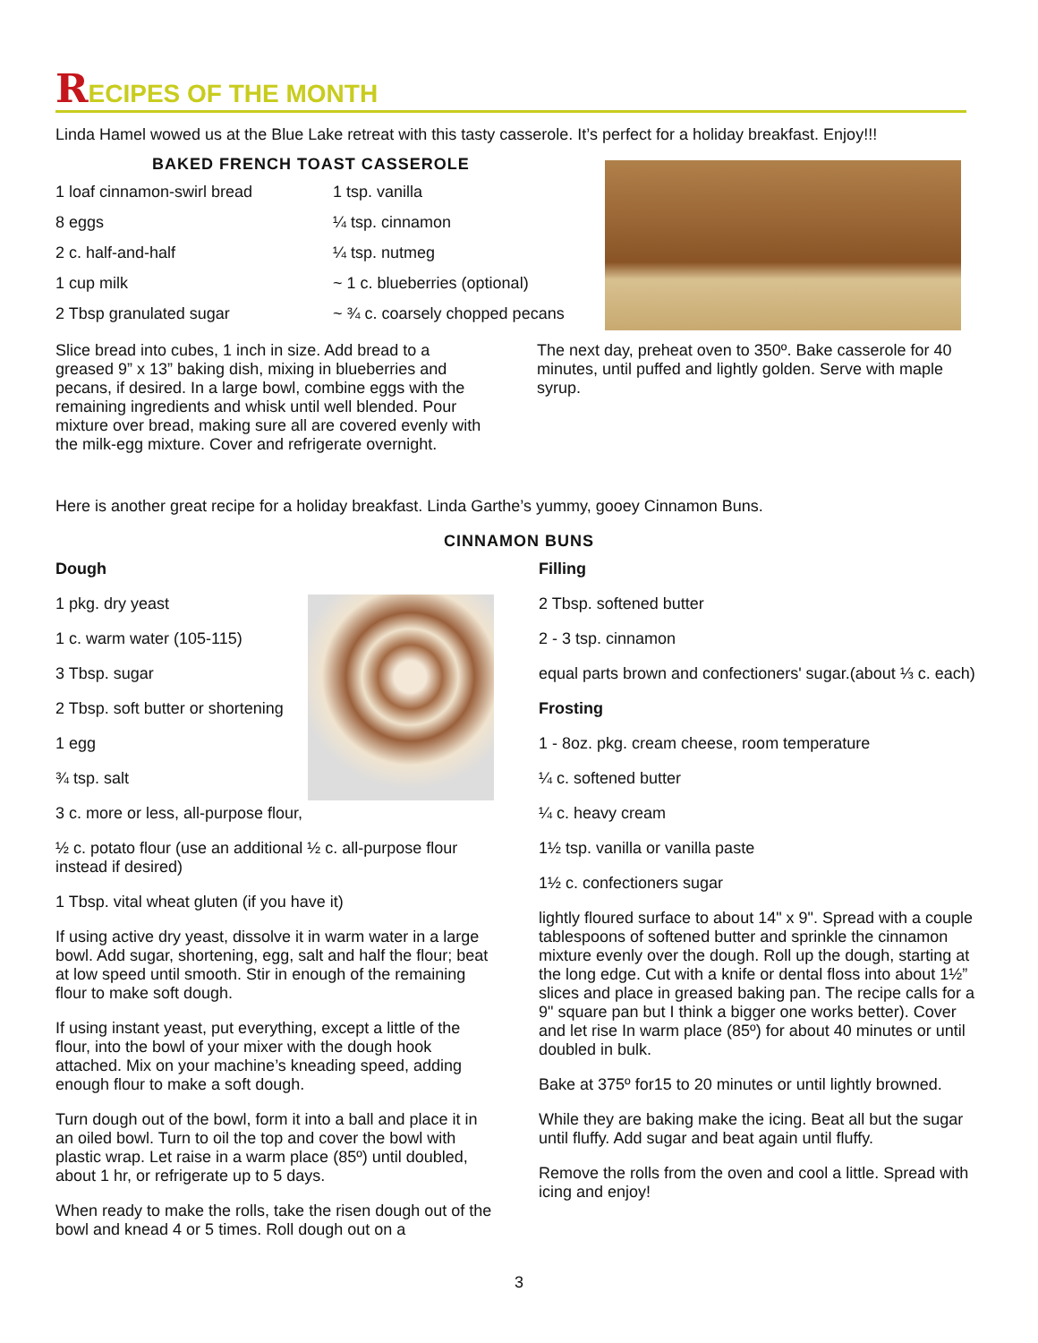RECIPES OF THE MONTH
Linda Hamel wowed us at the Blue Lake retreat with this tasty casserole. It’s perfect for a holiday breakfast. Enjoy!!!
BAKED FRENCH TOAST CASSEROLE
1 loaf cinnamon-swirl bread
1 tsp. vanilla
8 eggs
¼ tsp. cinnamon
2 c. half-and-half
¼ tsp. nutmeg
1 cup milk
~ 1 c. blueberries (optional)
2 Tbsp granulated sugar
~ ¾ c. coarsely chopped pecans
Slice bread into cubes, 1 inch in size. Add bread to a greased 9” x 13” baking dish, mixing in blueberries and pecans, if desired. In a large bowl, combine eggs with the remaining ingredients and whisk until well blended. Pour mixture over bread, making sure all are covered evenly with the milk-egg mixture. Cover and refrigerate overnight.
The next day, preheat oven to 350º. Bake casserole for 40 minutes, until puffed and lightly golden. Serve with maple syrup.
Here is another great recipe for a holiday breakfast. Linda Garthe’s yummy, gooey Cinnamon Buns.
CINNAMON BUNS
Dough
1 pkg. dry yeast
1 c. warm water (105-115)
3 Tbsp. sugar
2 Tbsp. soft butter or shortening
1 egg
¾ tsp. salt
3 c. more or less, all-purpose flour,
½ c. potato flour (use an additional ½ c. all-purpose flour instead if desired)
1 Tbsp. vital wheat gluten (if you have it)
If using active dry yeast, dissolve it in warm water in a large bowl. Add sugar, shortening, egg, salt and half the flour; beat at low speed until smooth. Stir in enough of the remaining flour to make soft dough.
If using instant yeast, put everything, except a little of the flour, into the bowl of your mixer with the dough hook attached. Mix on your machine’s kneading speed, adding enough flour to make a soft dough.
Turn dough out of the bowl, form it into a ball and place it in an oiled bowl. Turn to oil the top and cover the bowl with plastic wrap. Let raise in a warm place (85º) until doubled, about 1 hr, or refrigerate up to 5 days.
When ready to make the rolls, take the risen dough out of the bowl and knead 4 or 5 times. Roll dough out on a
Filling
2 Tbsp. softened butter
2 - 3 tsp. cinnamon
equal parts brown and confectioners' sugar.(about ⅓ c. each)
Frosting
1 - 8oz. pkg. cream cheese, room temperature
¼ c. softened butter
¼ c. heavy cream
1½ tsp. vanilla or vanilla paste
1½ c. confectioners sugar
lightly floured surface to about 14" x 9". Spread with a couple tablespoons of softened butter and sprinkle the cinnamon mixture evenly over the dough. Roll up the dough, starting at the long edge. Cut with a knife or dental floss into about 1½” slices and place in greased baking pan. The recipe calls for a 9" square pan but I think a bigger one works better). Cover and let rise In warm place (85º) for about 40 minutes or until doubled in bulk.
Bake at 375º for15 to 20 minutes or until lightly browned.
While they are baking make the icing. Beat all but the sugar until fluffy. Add sugar and beat again until fluffy.
Remove the rolls from the oven and cool a little. Spread with icing and enjoy!
3